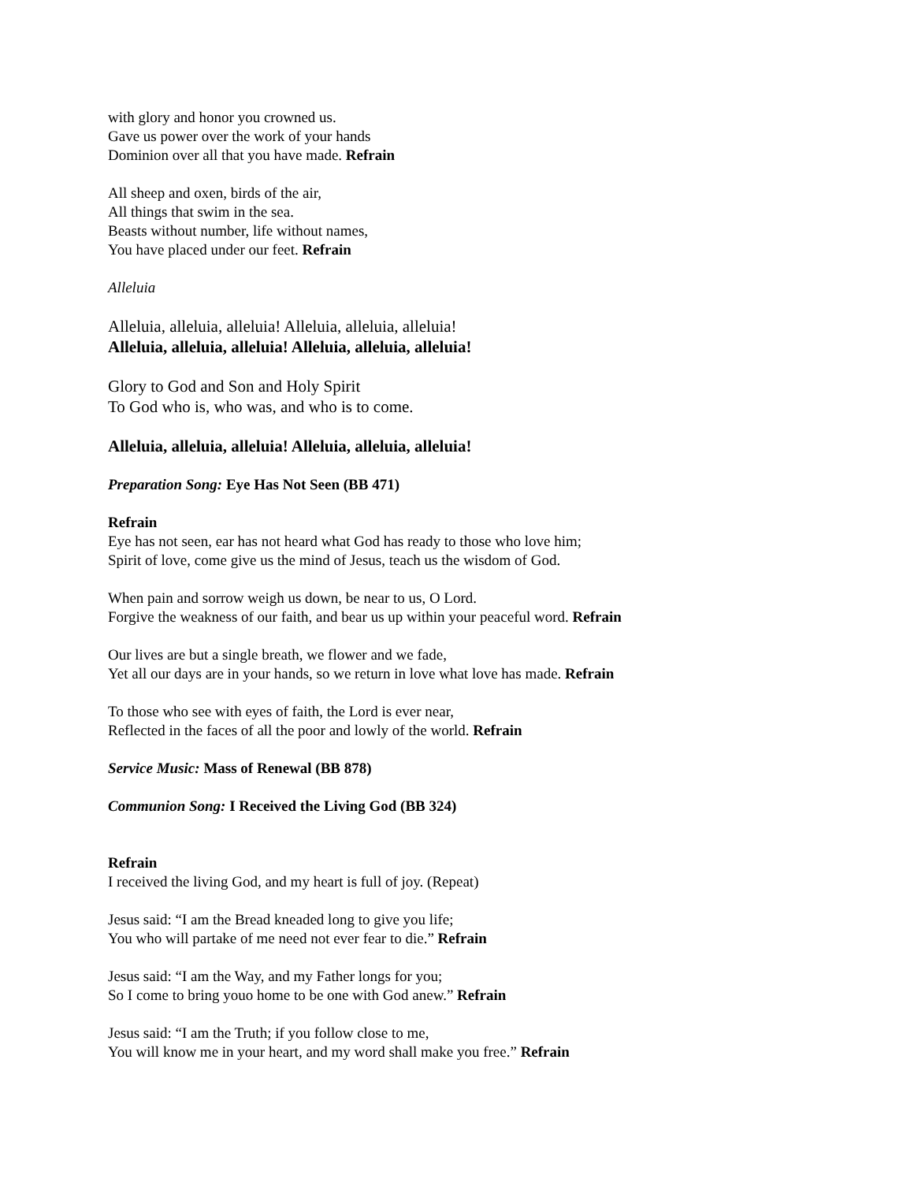with glory and honor you crowned us.
Gave us power over the work of your hands
Dominion over all that you have made. Refrain
All sheep and oxen, birds of the air,
All things that swim in the sea.
Beasts without number, life without names,
You have placed under our feet. Refrain
Alleluia
Alleluia, alleluia, alleluia! Alleluia, alleluia, alleluia!
Alleluia, alleluia, alleluia! Alleluia, alleluia, alleluia!
Glory to God and Son and Holy Spirit
To God who is, who was, and who is to come.
Alleluia, alleluia, alleluia! Alleluia, alleluia, alleluia!
Preparation Song: Eye Has Not Seen (BB 471)
Refrain
Eye has not seen, ear has not heard what God has ready to those who love him;
Spirit of love, come give us the mind of Jesus, teach us the wisdom of God.
When pain and sorrow weigh us down, be near to us, O Lord.
Forgive the weakness of our faith, and bear us up within your peaceful word. Refrain
Our lives are but a single breath, we flower and we fade,
Yet all our days are in your hands, so we return in love what love has made. Refrain
To those who see with eyes of faith, the Lord is ever near,
Reflected in the faces of all the poor and lowly of the world. Refrain
Service Music: Mass of Renewal (BB 878)
Communion Song: I Received the Living God (BB 324)
Refrain
I received the living God, and my heart is full of joy. (Repeat)
Jesus said: “I am the Bread kneaded long to give you life;
You who will partake of me need not ever fear to die.” Refrain
Jesus said: “I am the Way, and my Father longs for you;
So I come to bring youo home to be one with God anew.” Refrain
Jesus said: “I am the Truth; if you follow close to me,
You will know me in your heart, and my word shall make you free.” Refrain